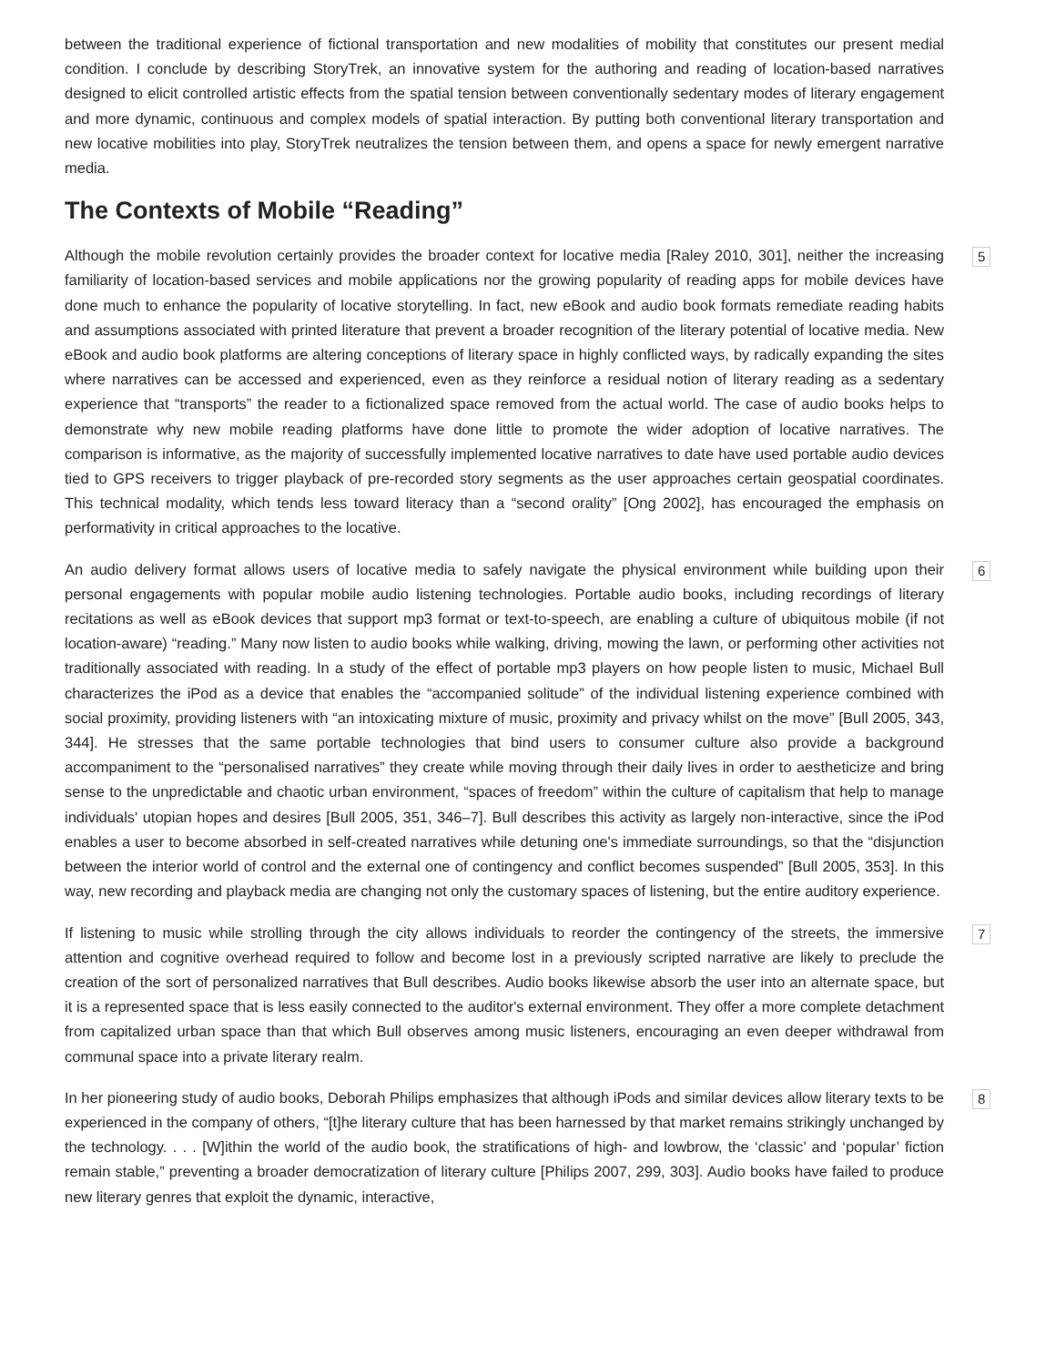between the traditional experience of fictional transportation and new modalities of mobility that constitutes our present medial condition. I conclude by describing StoryTrek, an innovative system for the authoring and reading of location-based narratives designed to elicit controlled artistic effects from the spatial tension between conventionally sedentary modes of literary engagement and more dynamic, continuous and complex models of spatial interaction. By putting both conventional literary transportation and new locative mobilities into play, StoryTrek neutralizes the tension between them, and opens a space for newly emergent narrative media.
The Contexts of Mobile “Reading”
5 Although the mobile revolution certainly provides the broader context for locative media [Raley 2010, 301], neither the increasing familiarity of location-based services and mobile applications nor the growing popularity of reading apps for mobile devices have done much to enhance the popularity of locative storytelling. In fact, new eBook and audio book formats remediate reading habits and assumptions associated with printed literature that prevent a broader recognition of the literary potential of locative media. New eBook and audio book platforms are altering conceptions of literary space in highly conflicted ways, by radically expanding the sites where narratives can be accessed and experienced, even as they reinforce a residual notion of literary reading as a sedentary experience that “transports” the reader to a fictionalized space removed from the actual world. The case of audio books helps to demonstrate why new mobile reading platforms have done little to promote the wider adoption of locative narratives. The comparison is informative, as the majority of successfully implemented locative narratives to date have used portable audio devices tied to GPS receivers to trigger playback of pre-recorded story segments as the user approaches certain geospatial coordinates. This technical modality, which tends less toward literacy than a “second orality” [Ong 2002], has encouraged the emphasis on performativity in critical approaches to the locative.
6 An audio delivery format allows users of locative media to safely navigate the physical environment while building upon their personal engagements with popular mobile audio listening technologies. Portable audio books, including recordings of literary recitations as well as eBook devices that support mp3 format or text-to-speech, are enabling a culture of ubiquitous mobile (if not location-aware) “reading.” Many now listen to audio books while walking, driving, mowing the lawn, or performing other activities not traditionally associated with reading. In a study of the effect of portable mp3 players on how people listen to music, Michael Bull characterizes the iPod as a device that enables the “accompanied solitude” of the individual listening experience combined with social proximity, providing listeners with “an intoxicating mixture of music, proximity and privacy whilst on the move” [Bull 2005, 343, 344]. He stresses that the same portable technologies that bind users to consumer culture also provide a background accompaniment to the “personalised narratives” they create while moving through their daily lives in order to aestheticize and bring sense to the unpredictable and chaotic urban environment, “spaces of freedom” within the culture of capitalism that help to manage individuals' utopian hopes and desires [Bull 2005, 351, 346–7]. Bull describes this activity as largely non-interactive, since the iPod enables a user to become absorbed in self-created narratives while detuning one's immediate surroundings, so that the “disjunction between the interior world of control and the external one of contingency and conflict becomes suspended” [Bull 2005, 353]. In this way, new recording and playback media are changing not only the customary spaces of listening, but the entire auditory experience.
7 If listening to music while strolling through the city allows individuals to reorder the contingency of the streets, the immersive attention and cognitive overhead required to follow and become lost in a previously scripted narrative are likely to preclude the creation of the sort of personalized narratives that Bull describes. Audio books likewise absorb the user into an alternate space, but it is a represented space that is less easily connected to the auditor's external environment. They offer a more complete detachment from capitalized urban space than that which Bull observes among music listeners, encouraging an even deeper withdrawal from communal space into a private literary realm.
8 In her pioneering study of audio books, Deborah Philips emphasizes that although iPods and similar devices allow literary texts to be experienced in the company of others, “[t]he literary culture that has been harnessed by that market remains strikingly unchanged by the technology. . . . [W]ithin the world of the audio book, the stratifications of high- and lowbrow, the ‘classic’ and ‘popular’ fiction remain stable,” preventing a broader democratization of literary culture [Philips 2007, 299, 303]. Audio books have failed to produce new literary genres that exploit the dynamic, interactive,